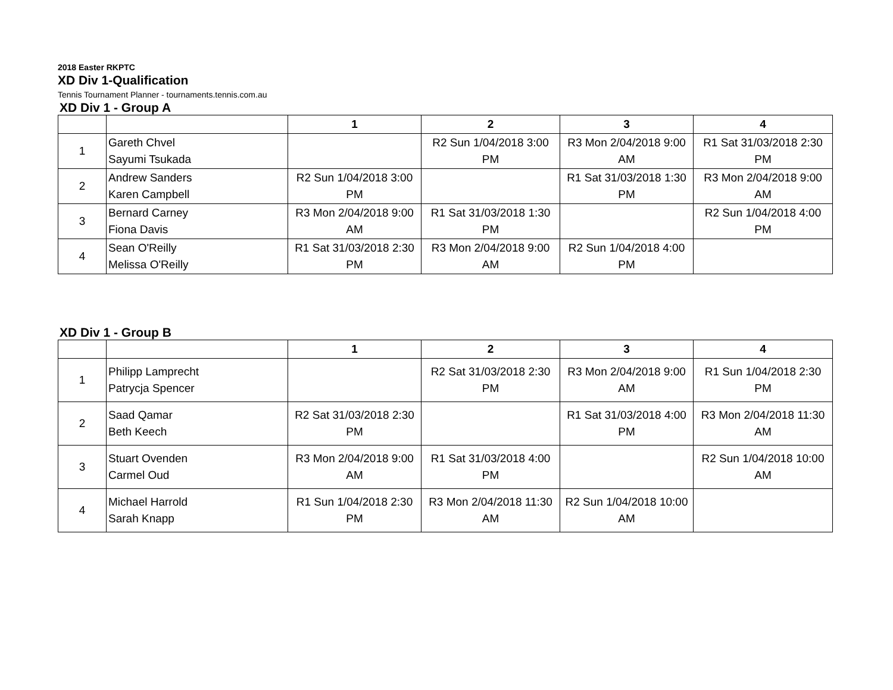2018 Easter RKPTC
XD Div 1-Qualification
Tennis Tournament Planner - tournaments.tennis.com.au
XD Div 1 - Group A
| | | 1 | 2 | 3 | 4 |
| --- | --- | --- | --- | --- | --- |
| 1 | Gareth Chvel Sayumi Tsukada | | R2 Sun 1/04/2018 3:00 PM | R3 Mon 2/04/2018 9:00 AM | R1 Sat 31/03/2018 2:30 PM |
| 2 | Andrew Sanders Karen Campbell | R2 Sun 1/04/2018 3:00 PM | | R1 Sat 31/03/2018 1:30 PM | R3 Mon 2/04/2018 9:00 AM |
| 3 | Bernard Carney Fiona Davis | R3 Mon 2/04/2018 9:00 AM | R1 Sat 31/03/2018 1:30 PM | | R2 Sun 1/04/2018 4:00 PM |
| 4 | Sean O'Reilly Melissa O'Reilly | R1 Sat 31/03/2018 2:30 PM | R3 Mon 2/04/2018 9:00 AM | R2 Sun 1/04/2018 4:00 PM | |
XD Div 1 - Group B
| | | 1 | 2 | 3 | 4 |
| --- | --- | --- | --- | --- | --- |
| 1 | Philipp Lamprecht Patrycja Spencer | | R2 Sat 31/03/2018 2:30 PM | R3 Mon 2/04/2018 9:00 AM | R1 Sun 1/04/2018 2:30 PM |
| 2 | Saad Qamar Beth Keech | R2 Sat 31/03/2018 2:30 PM | | R1 Sat 31/03/2018 4:00 PM | R3 Mon 2/04/2018 11:30 AM |
| 3 | Stuart Ovenden Carmel Oud | R3 Mon 2/04/2018 9:00 AM | R1 Sat 31/03/2018 4:00 PM | | R2 Sun 1/04/2018 10:00 AM |
| 4 | Michael Harrold Sarah Knapp | R1 Sun 1/04/2018 2:30 PM | R3 Mon 2/04/2018 11:30 AM | R2 Sun 1/04/2018 10:00 AM | |